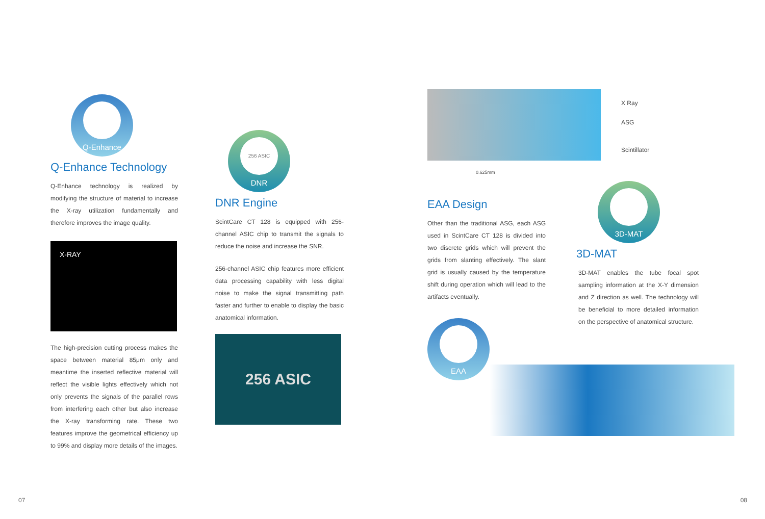Q-Enhance
Q-Enhance Technology
Q-Enhance technology is realized by modifying the structure of material to increase the X-ray utilization fundamentally and therefore improves the image quality.
X-RAY
The high-precision cutting process makes the space between material 85μm only and meantime the inserted reflective material will reflect the visible lights effectively which not only prevents the signals of the parallel rows from interfering each other but also increase the X-ray transforming rate. These two features improve the geometrical efficiency up to 99% and display more details of the images.
256 ASIC
DNR
DNR Engine
ScintCare CT 128 is equipped with 256-channel ASIC chip to transmit the signals to reduce the noise and increase the SNR.
256-channel ASIC chip features more efficient data processing capability with less digital noise to make the signal transmitting path faster and further to enable to display the basic anatomical information.
256 ASIC
X Ray
ASG
Scintillator
0.625mm
EAA Design
Other than the traditional ASG, each ASG used in ScintCare CT 128 is divided into two discrete grids which will prevent the grids from slanting effectively. The slant grid is usually caused by the temperature shift during operation which will lead to the artifacts eventually.
EAA
3D-MAT
3D-MAT
3D-MAT enables the tube focal spot sampling information at the X-Y dimension and Z direction as well. The technology will be beneficial to more detailed information on the perspective of anatomical structure.
07 08